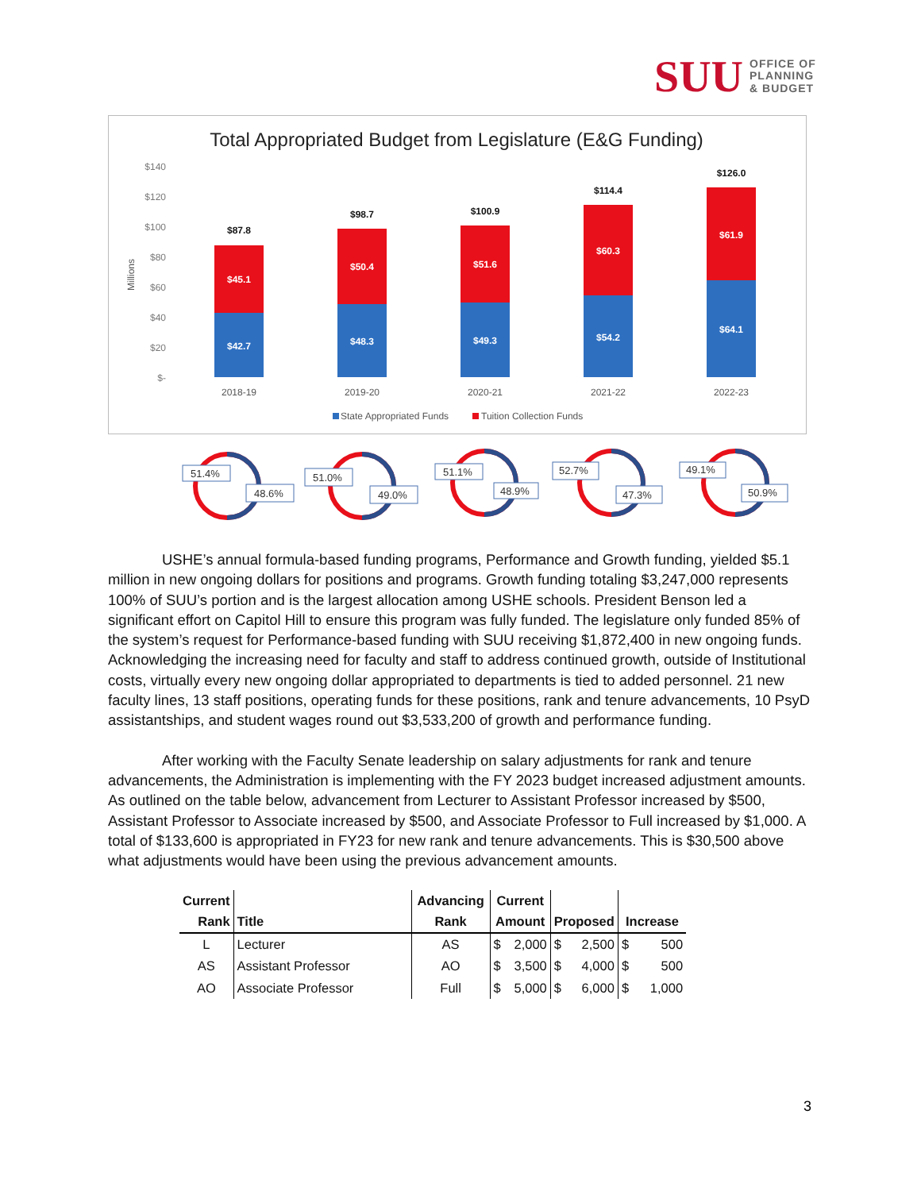SUU OFFICE OF
PLANNING
& BUDGET
Total Appropriated Budget from Legislature (E&G Funding)
$140
$120
$100
$80
$60
$40
$20
$-
Millions
$42.7
$48.3
$49.3
$54.2
$64.1
$45.1
$50.4
$51.6
$60.3
$61.9
$87.8
$98.7
$100.9
$114.4
$126.0
2018-19
2019-20
2020-21
2021-22
2022-23
State Appropriated Funds
Tuition Collection Funds
51.4%
48.6%
51.0%
49.0%
51.1%
48.9%
52.7%
47.3%
49.1%
50.9%
USHE’s annual formula-based funding programs, Performance and Growth funding, yielded $5.1 million in new ongoing dollars for positions and programs. Growth funding totaling $3,247,000 represents 100% of SUU’s portion and is the largest allocation among USHE schools. President Benson led a significant effort on Capitol Hill to ensure this program was fully funded. The legislature only funded 85% of the system’s request for Performance-based funding with SUU receiving $1,872,400 in new ongoing funds. Acknowledging the increasing need for faculty and staff to address continued growth, outside of Institutional costs, virtually every new ongoing dollar appropriated to departments is tied to added personnel. 21 new faculty lines, 13 staff positions, operating funds for these positions, rank and tenure advancements, 10 PsyD assistantships, and student wages round out $3,533,200 of growth and performance funding.
After working with the Faculty Senate leadership on salary adjustments for rank and tenure advancements, the Administration is implementing with the FY 2023 budget increased adjustment amounts. As outlined on the table below, advancement from Lecturer to Assistant Professor increased by $500, Assistant Professor to Associate increased by $500, and Associate Professor to Full increased by $1,000. A total of $133,600 is appropriated in FY23 for new rank and tenure advancements. This is $30,500 above what adjustments would have been using the previous advancement amounts.
| Current Rank | Title | Advancing Rank | Current Amount | | Proposed | | Increase | |
| --- | --- | --- | --- | --- | --- | --- | --- | --- |
| L | Lecturer | AS | $ | 2,000 | $ | 2,500 | $ | 500 |
| AS | Assistant Professor | AO | $ | 3,500 | $ | 4,000 | $ | 500 |
| AO | Associate Professor | Full | $ | 5,000 | $ | 6,000 | $ | 1,000 |
3